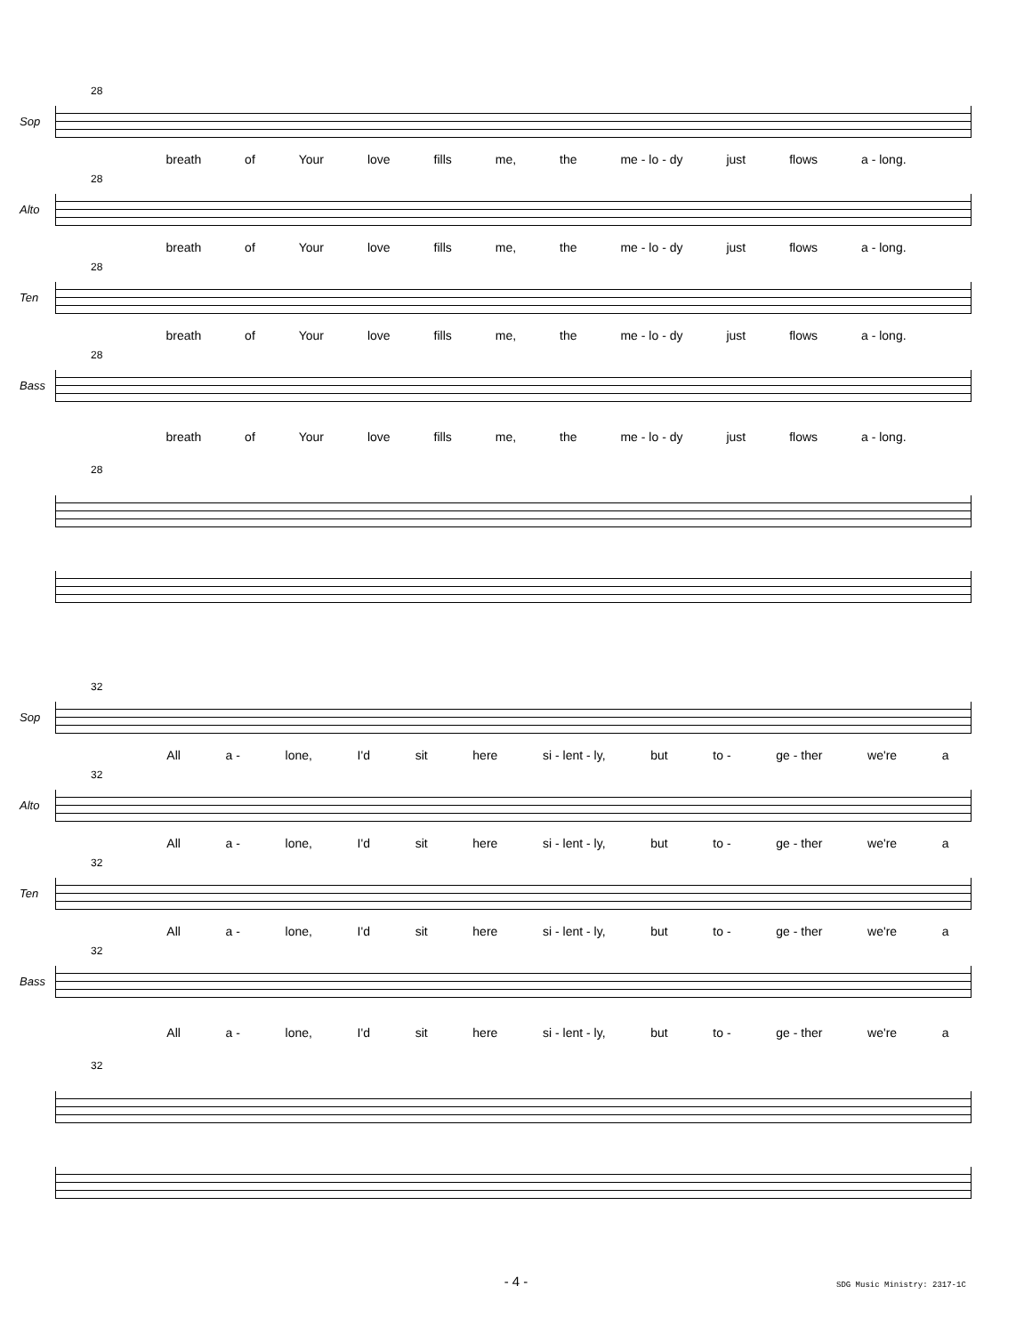28
Sop
breath of Your love fills me, the me - lo - dy just flows a - long.
28
Alto
breath of Your love fills me, the me - lo - dy just flows a - long.
28
Ten
breath of Your love fills me, the me - lo - dy just flows a - long.
28
Bass
breath of Your love fills me, the me - lo - dy just flows a - long.
28
32
Sop
All a - lone, I'd sit here si - lent - ly, but to - ge - ther we're a
32
Alto
All a - lone, I'd sit here si - lent - ly, but to - ge - ther we're a
32
Ten
All a - lone, I'd sit here si - lent - ly, but to - ge - ther we're a
32
Bass
All a - lone, I'd sit here si - lent - ly, but to - ge - ther we're a
32
- 4 - SDG Music Ministry: 2317-1C